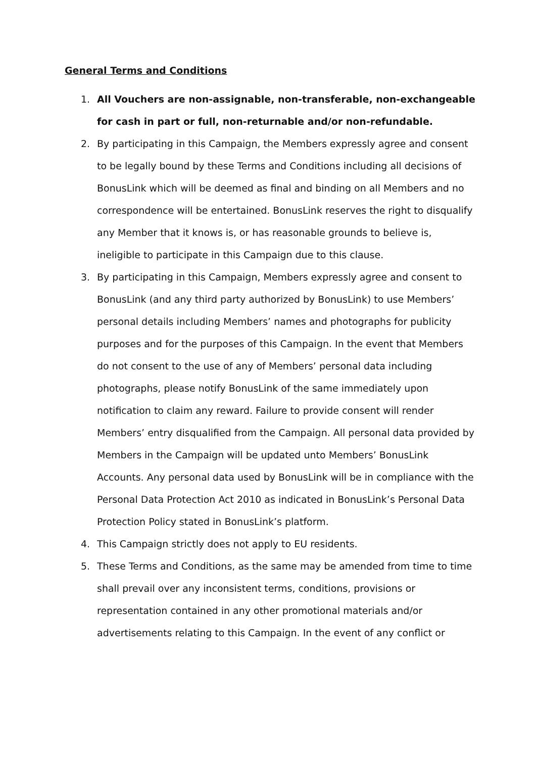General Terms and Conditions
1. All Vouchers are non-assignable, non-transferable, non-exchangeable for cash in part or full, non-returnable and/or non-refundable.
2. By participating in this Campaign, the Members expressly agree and consent to be legally bound by these Terms and Conditions including all decisions of BonusLink which will be deemed as final and binding on all Members and no correspondence will be entertained. BonusLink reserves the right to disqualify any Member that it knows is, or has reasonable grounds to believe is, ineligible to participate in this Campaign due to this clause.
3. By participating in this Campaign, Members expressly agree and consent to BonusLink (and any third party authorized by BonusLink) to use Members’ personal details including Members’ names and photographs for publicity purposes and for the purposes of this Campaign. In the event that Members do not consent to the use of any of Members’ personal data including photographs, please notify BonusLink of the same immediately upon notification to claim any reward. Failure to provide consent will render Members’ entry disqualified from the Campaign. All personal data provided by Members in the Campaign will be updated unto Members’ BonusLink Accounts. Any personal data used by BonusLink will be in compliance with the Personal Data Protection Act 2010 as indicated in BonusLink’s Personal Data Protection Policy stated in BonusLink’s platform.
4. This Campaign strictly does not apply to EU residents.
5. These Terms and Conditions, as the same may be amended from time to time shall prevail over any inconsistent terms, conditions, provisions or representation contained in any other promotional materials and/or advertisements relating to this Campaign. In the event of any conflict or